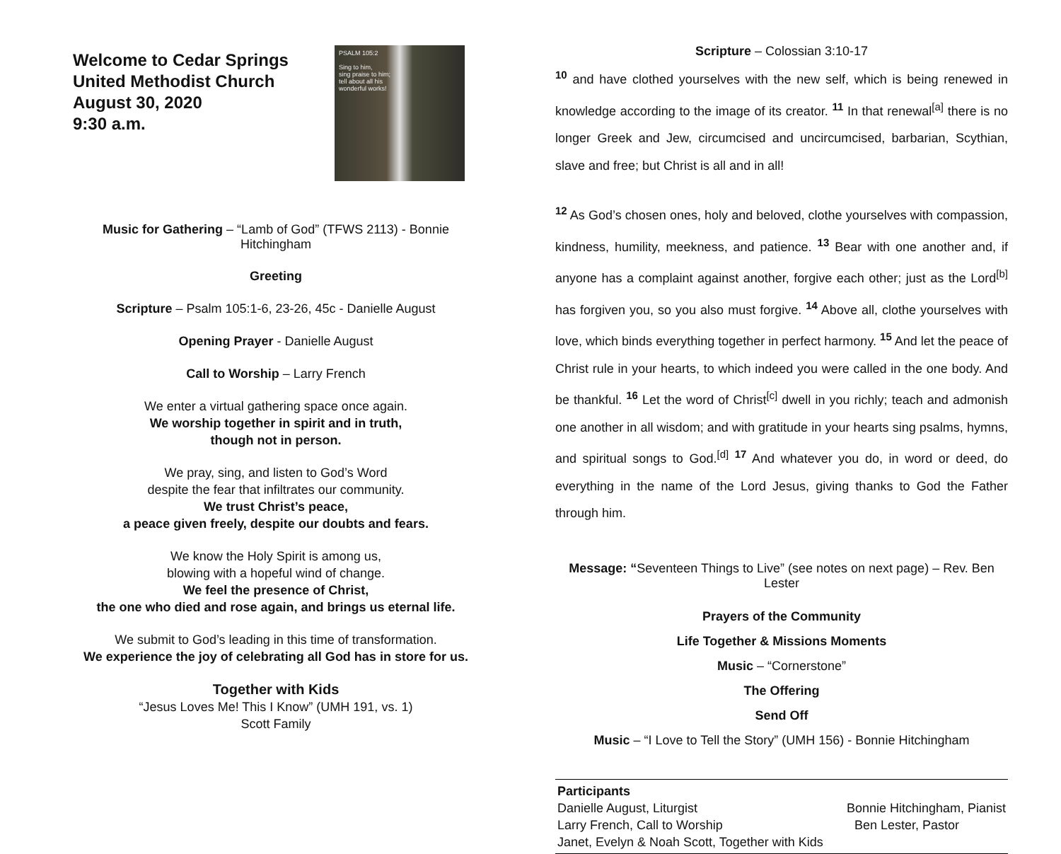Welcome to Cedar Springs
United Methodist Church
August 30, 2020
9:30 a.m.
PSALM 105:2
Sing to him,
sing praise to him;
tell about all his
wonderful works!
Music for Gathering – “Lamb of God” (TFWS 2113) - Bonnie Hitchingham
Greeting
Scripture – Psalm 105:1-6, 23-26, 45c - Danielle August
Opening Prayer - Danielle August
Call to Worship – Larry French
We enter a virtual gathering space once again.
We worship together in spirit and in truth,
though not in person.
We pray, sing, and listen to God’s Word
despite the fear that infiltrates our community.
We trust Christ’s peace,
a peace given freely, despite our doubts and fears.
We know the Holy Spirit is among us,
blowing with a hopeful wind of change.
We feel the presence of Christ,
the one who died and rose again, and brings us eternal life.
We submit to God’s leading in this time of transformation.
We experience the joy of celebrating all God has in store for us.
Together with Kids
“Jesus Loves Me! This I Know” (UMH 191, vs. 1)
Scott Family
Scripture – Colossian 3:10-17
<sup>10</sup> and have clothed yourselves with the new self, which is being renewed in knowledge according to the image of its creator. <sup>11</sup> In that renewal<sup>[a]</sup> there is no longer Greek and Jew, circumcised and uncircumcised, barbarian, Scythian, slave and free; but Christ is all and in all!
<sup>12</sup> As God’s chosen ones, holy and beloved, clothe yourselves with compassion, kindness, humility, meekness, and patience. <sup>13</sup> Bear with one another and, if anyone has a complaint against another, forgive each other; just as the Lord<sup>[b]</sup> has forgiven you, so you also must forgive. <sup>14</sup> Above all, clothe yourselves with love, which binds everything together in perfect harmony. <sup>15</sup> And let the peace of Christ rule in your hearts, to which indeed you were called in the one body. And be thankful. <sup>16</sup> Let the word of Christ<sup>[c]</sup> dwell in you richly; teach and admonish one another in all wisdom; and with gratitude in your hearts sing psalms, hymns, and spiritual songs to God.<sup>[d]</sup> <sup>17</sup> And whatever you do, in word or deed, do everything in the name of the Lord Jesus, giving thanks to God the Father through him.
Message: “Seventeen Things to Live” (see notes on next page) – Rev. Ben Lester
Prayers of the Community
Life Together & Missions Moments
Music – “Cornerstone”
The Offering
Send Off
Music – “I Love to Tell the Story” (UMH 156) - Bonnie Hitchingham
Participants
Danielle August, Liturgist Bonnie Hitchingham, Pianist
Larry French, Call to Worship Ben Lester, Pastor
Janet, Evelyn & Noah Scott, Together with Kids